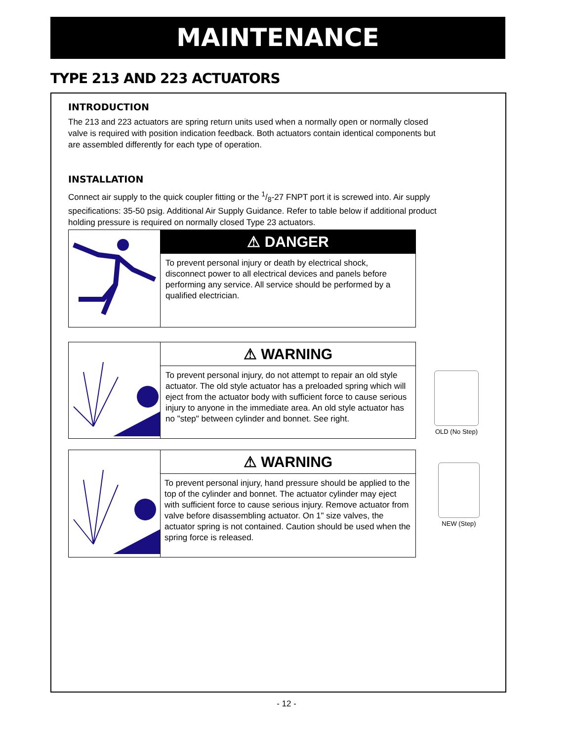MAINTENANCE
TYPE 213 AND 223 ACTUATORS
INTRODUCTION
The 213 and 223 actuators are spring return units used when a normally open or normally closed valve is required with position indication feedback. Both actuators contain identical components but are assembled differently for each type of operation.
INSTALLATION
Connect air supply to the quick coupler fitting or the 1/8-27 FNPT port it is screwed into. Air supply specifications: 35-50 psig. Additional Air Supply Guidance. Refer to table below if additional product holding pressure is required on normally closed Type 23 actuators.
⚠ DANGER
To prevent personal injury or death by electrical shock, disconnect power to all electrical devices and panels before performing any service. All service should be performed by a qualified electrician.
⚠ WARNING
To prevent personal injury, do not attempt to repair an old style actuator. The old style actuator has a preloaded spring which will eject from the actuator body with sufficient force to cause serious injury to anyone in the immediate area. An old style actuator has no "step" between cylinder and bonnet. See right.
⚠ WARNING
To prevent personal injury, hand pressure should be applied to the top of the cylinder and bonnet. The actuator cylinder may eject with sufficient force to cause serious injury. Remove actuator from valve before disassembling actuator. On 1" size valves, the actuator spring is not contained. Caution should be used when the spring force is released.
OLD (No Step)
NEW (Step)
- 12 -